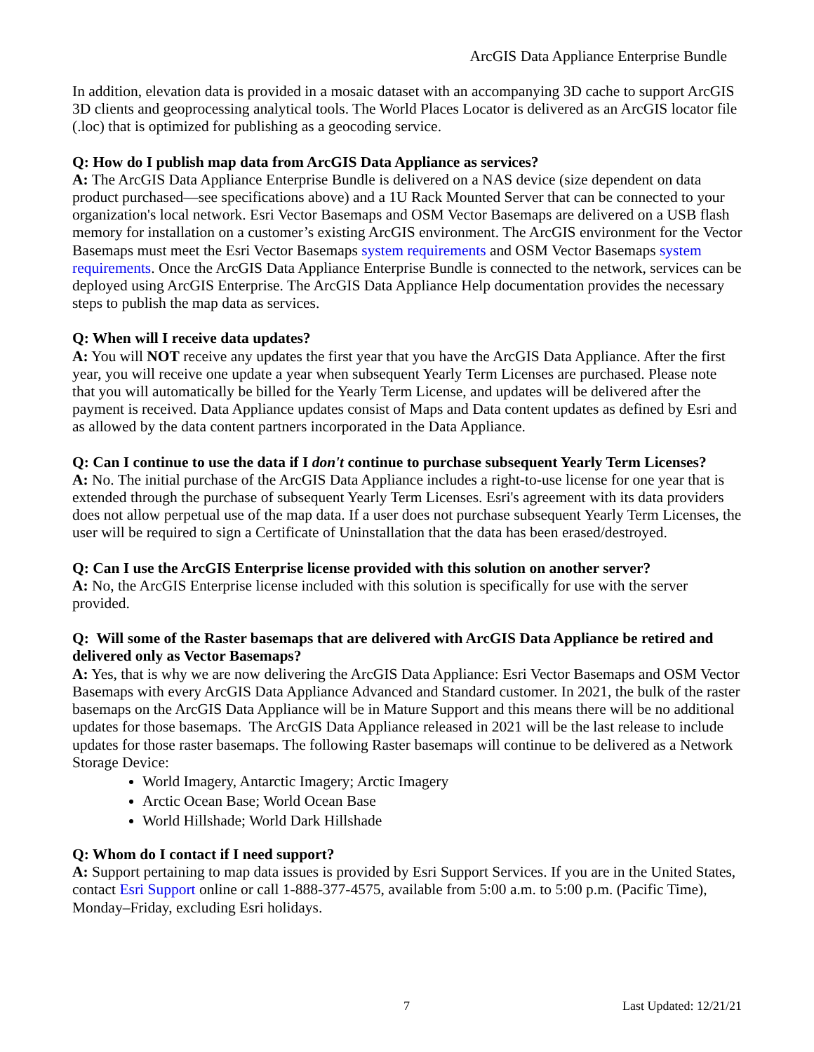ArcGIS Data Appliance Enterprise Bundle
In addition, elevation data is provided in a mosaic dataset with an accompanying 3D cache to support ArcGIS 3D clients and geoprocessing analytical tools. The World Places Locator is delivered as an ArcGIS locator file (.loc) that is optimized for publishing as a geocoding service.
Q: How do I publish map data from ArcGIS Data Appliance as services?
A: The ArcGIS Data Appliance Enterprise Bundle is delivered on a NAS device (size dependent on data product purchased—see specifications above) and a 1U Rack Mounted Server that can be connected to your organization's local network. Esri Vector Basemaps and OSM Vector Basemaps are delivered on a USB flash memory for installation on a customer’s existing ArcGIS environment. The ArcGIS environment for the Vector Basemaps must meet the Esri Vector Basemaps system requirements and OSM Vector Basemaps system requirements. Once the ArcGIS Data Appliance Enterprise Bundle is connected to the network, services can be deployed using ArcGIS Enterprise. The ArcGIS Data Appliance Help documentation provides the necessary steps to publish the map data as services.
Q: When will I receive data updates?
A: You will NOT receive any updates the first year that you have the ArcGIS Data Appliance. After the first year, you will receive one update a year when subsequent Yearly Term Licenses are purchased. Please note that you will automatically be billed for the Yearly Term License, and updates will be delivered after the payment is received. Data Appliance updates consist of Maps and Data content updates as defined by Esri and as allowed by the data content partners incorporated in the Data Appliance.
Q: Can I continue to use the data if I don't continue to purchase subsequent Yearly Term Licenses?
A: No. The initial purchase of the ArcGIS Data Appliance includes a right-to-use license for one year that is extended through the purchase of subsequent Yearly Term Licenses. Esri's agreement with its data providers does not allow perpetual use of the map data. If a user does not purchase subsequent Yearly Term Licenses, the user will be required to sign a Certificate of Uninstallation that the data has been erased/destroyed.
Q: Can I use the ArcGIS Enterprise license provided with this solution on another server?
A: No, the ArcGIS Enterprise license included with this solution is specifically for use with the server provided.
Q: Will some of the Raster basemaps that are delivered with ArcGIS Data Appliance be retired and delivered only as Vector Basemaps?
A: Yes, that is why we are now delivering the ArcGIS Data Appliance: Esri Vector Basemaps and OSM Vector Basemaps with every ArcGIS Data Appliance Advanced and Standard customer. In 2021, the bulk of the raster basemaps on the ArcGIS Data Appliance will be in Mature Support and this means there will be no additional updates for those basemaps. The ArcGIS Data Appliance released in 2021 will be the last release to include updates for those raster basemaps. The following Raster basemaps will continue to be delivered as a Network Storage Device:
World Imagery, Antarctic Imagery; Arctic Imagery
Arctic Ocean Base; World Ocean Base
World Hillshade; World Dark Hillshade
Q: Whom do I contact if I need support?
A: Support pertaining to map data issues is provided by Esri Support Services. If you are in the United States, contact Esri Support online or call 1-888-377-4575, available from 5:00 a.m. to 5:00 p.m. (Pacific Time), Monday–Friday, excluding Esri holidays.
7 Last Updated: 12/21/21